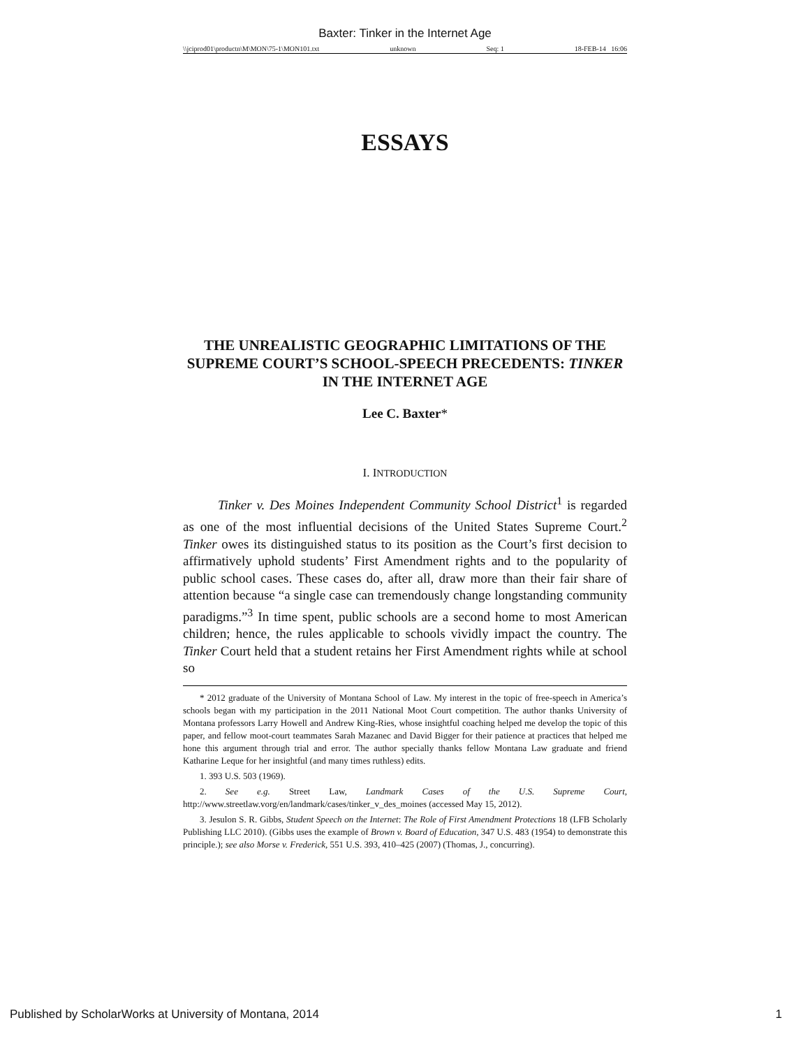Baxter: Tinker in the Internet Age
\\jciprod01\productn\M\MON\75-1\MON101.txt unknown Seq: 1 18-FEB-14 16:06
ESSAYS
THE UNREALISTIC GEOGRAPHIC LIMITATIONS OF THE SUPREME COURT’S SCHOOL-SPEECH PRECEDENTS: TINKER IN THE INTERNET AGE
Lee C. Baxter*
I. INTRODUCTION
Tinker v. Des Moines Independent Community School District<sup>1</sup> is regarded as one of the most influential decisions of the United States Supreme Court.<sup>2</sup> Tinker owes its distinguished status to its position as the Court’s first decision to affirmatively uphold students’ First Amendment rights and to the popularity of public school cases. These cases do, after all, draw more than their fair share of attention because “a single case can tremendously change longstanding community paradigms.”<sup>3</sup> In time spent, public schools are a second home to most American children; hence, the rules applicable to schools vividly impact the country. The Tinker Court held that a student retains her First Amendment rights while at school so
* 2012 graduate of the University of Montana School of Law. My interest in the topic of free-speech in America’s schools began with my participation in the 2011 National Moot Court competition. The author thanks University of Montana professors Larry Howell and Andrew King-Ries, whose insightful coaching helped me develop the topic of this paper, and fellow moot-court teammates Sarah Mazanec and David Bigger for their patience at practices that helped me hone this argument through trial and error. The author specially thanks fellow Montana Law graduate and friend Katharine Leque for her insightful (and many times ruthless) edits.
1. 393 U.S. 503 (1969).
2. See e.g. Street Law, Landmark Cases of the U.S. Supreme Court, http://www.streetlaw.vorg/en/landmark/cases/tinker_v_des_moines (accessed May 15, 2012).
3. Jesulon S. R. Gibbs, Student Speech on the Internet: The Role of First Amendment Protections 18 (LFB Scholarly Publishing LLC 2010). (Gibbs uses the example of Brown v. Board of Education, 347 U.S. 483 (1954) to demonstrate this principle.); see also Morse v. Frederick, 551 U.S. 393, 410–425 (2007) (Thomas, J., concurring).
Published by ScholarWorks at University of Montana, 2014 1